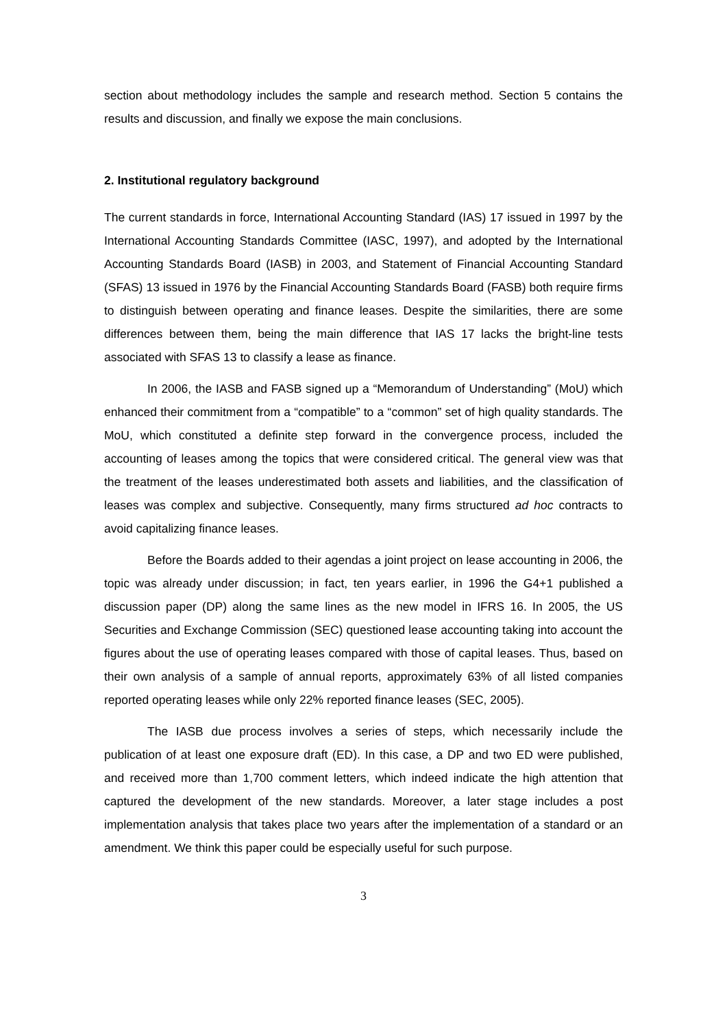section about methodology includes the sample and research method. Section 5 contains the results and discussion, and finally we expose the main conclusions.
2. Institutional regulatory background
The current standards in force, International Accounting Standard (IAS) 17 issued in 1997 by the International Accounting Standards Committee (IASC, 1997), and adopted by the International Accounting Standards Board (IASB) in 2003, and Statement of Financial Accounting Standard (SFAS) 13 issued in 1976 by the Financial Accounting Standards Board (FASB) both require firms to distinguish between operating and finance leases. Despite the similarities, there are some differences between them, being the main difference that IAS 17 lacks the bright-line tests associated with SFAS 13 to classify a lease as finance.
In 2006, the IASB and FASB signed up a “Memorandum of Understanding” (MoU) which enhanced their commitment from a “compatible” to a “common” set of high quality standards. The MoU, which constituted a definite step forward in the convergence process, included the accounting of leases among the topics that were considered critical. The general view was that the treatment of the leases underestimated both assets and liabilities, and the classification of leases was complex and subjective. Consequently, many firms structured ad hoc contracts to avoid capitalizing finance leases.
Before the Boards added to their agendas a joint project on lease accounting in 2006, the topic was already under discussion; in fact, ten years earlier, in 1996 the G4+1 published a discussion paper (DP) along the same lines as the new model in IFRS 16. In 2005, the US Securities and Exchange Commission (SEC) questioned lease accounting taking into account the figures about the use of operating leases compared with those of capital leases. Thus, based on their own analysis of a sample of annual reports, approximately 63% of all listed companies reported operating leases while only 22% reported finance leases (SEC, 2005).
The IASB due process involves a series of steps, which necessarily include the publication of at least one exposure draft (ED). In this case, a DP and two ED were published, and received more than 1,700 comment letters, which indeed indicate the high attention that captured the development of the new standards. Moreover, a later stage includes a post implementation analysis that takes place two years after the implementation of a standard or an amendment. We think this paper could be especially useful for such purpose.
3